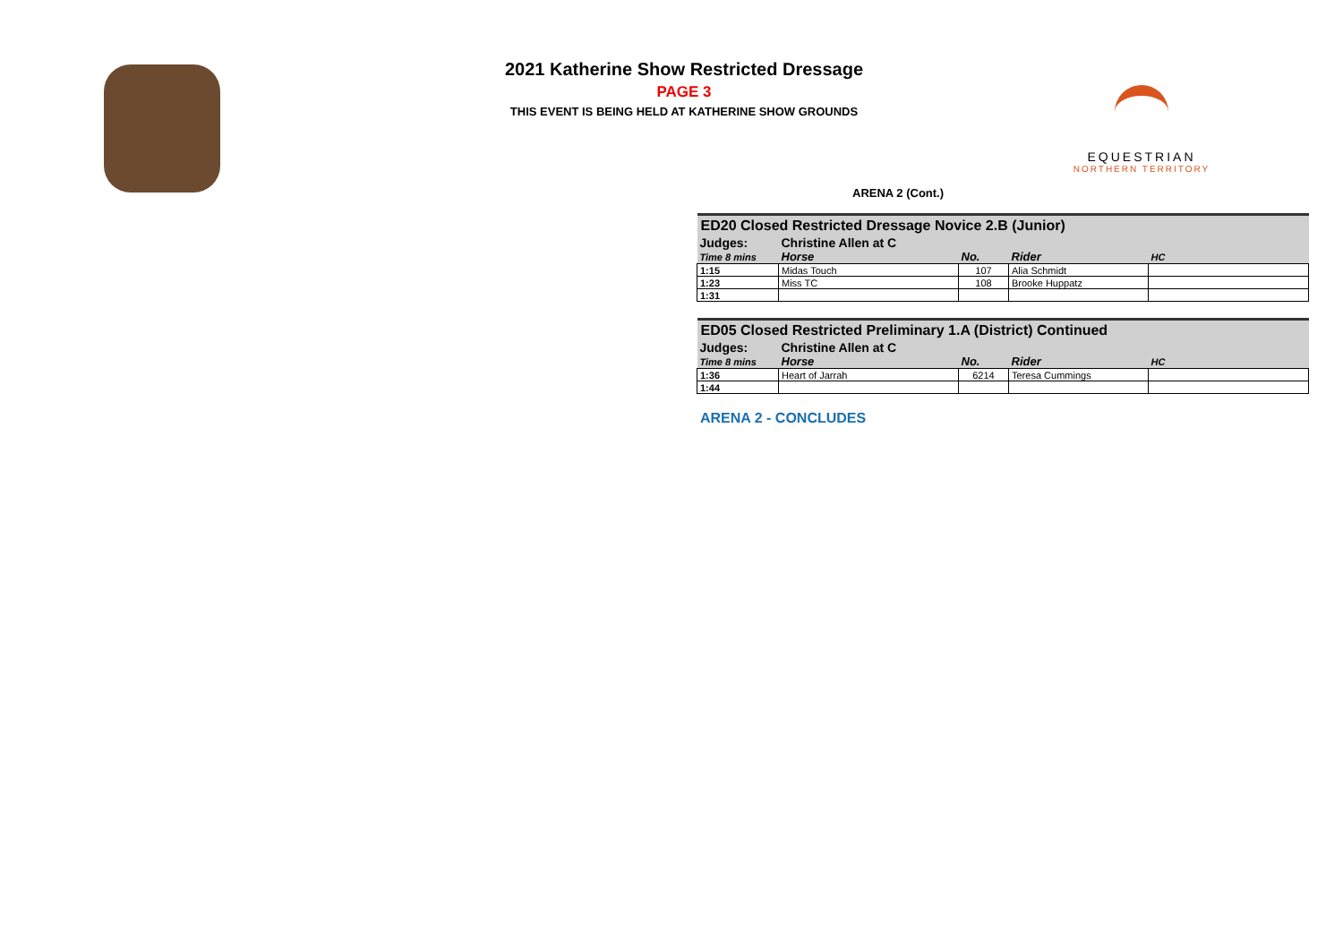2021 Katherine Show Restricted Dressage
PAGE 3
THIS EVENT IS BEING HELD AT KATHERINE SHOW GROUNDS
EQUESTRIAN
NORTHERN TERRITORY
ARENA 2 (Cont.)
| ED20 Closed Restricted Dressage Novice 2.B (Junior) | | | | |
| --- | --- | --- | --- | --- |
| Judges: | Christine Allen at C | | | |
| Time 8 mins | Horse | No. | Rider | HC |
| 1:15 | Midas Touch | 107 | Alia Schmidt | |
| 1:23 | Miss TC | 108 | Brooke Huppatz | |
| 1:31 | | | | |
| ED05 Closed Restricted Preliminary 1.A (District) Continued | | | | |
| --- | --- | --- | --- | --- |
| Judges: | Christine Allen at C | | | |
| Time 8 mins | Horse | No. | Rider | HC |
| 1:36 | Heart of Jarrah | 6214 | Teresa Cummings | |
| 1:44 | | | | |
ARENA 2 - CONCLUDES